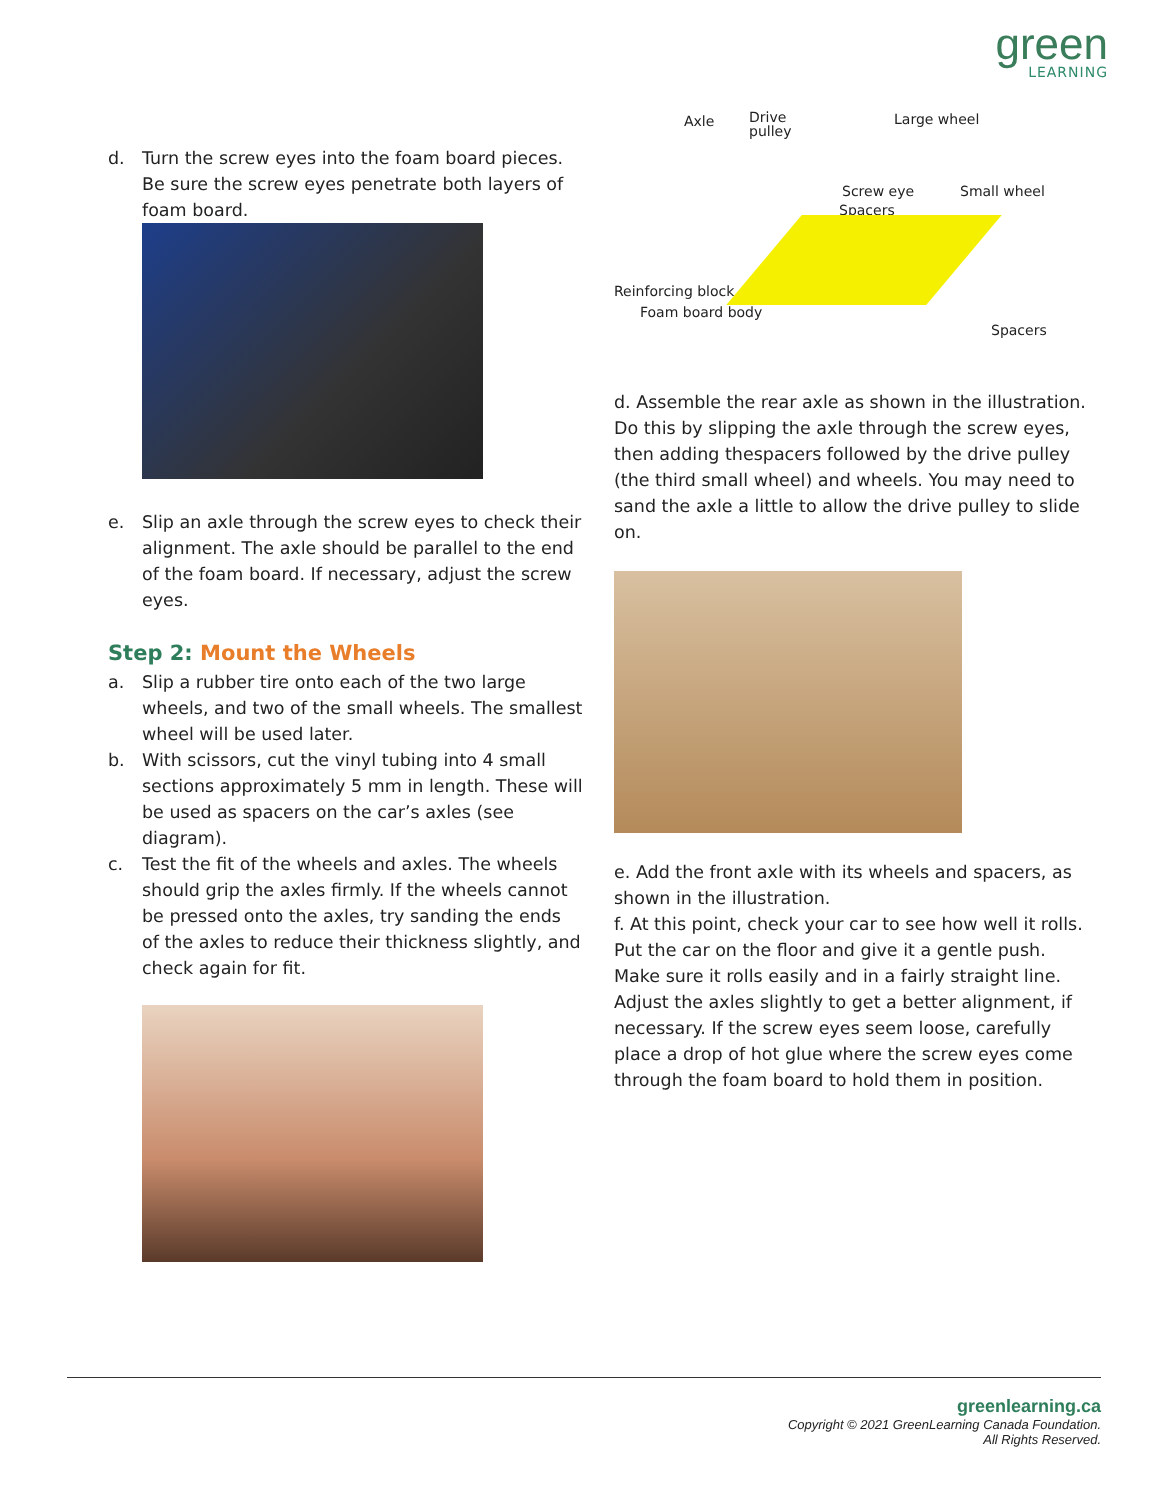green
LEARNING
d. Turn the screw eyes into the foam board pieces. Be sure the screw eyes penetrate both layers of foam board.
e. Slip an axle through the screw eyes to check their alignment. The axle should be parallel to the end of the foam board. If necessary, adjust the screw eyes.
Step 2: Mount the Wheels
a. Slip a rubber tire onto each of the two large wheels, and two of the small wheels. The smallest wheel will be used later.
b. With scissors, cut the vinyl tubing into 4 small sections approximately 5 mm in length. These will be used as spacers on the car’s axles (see diagram).
c. Test the fit of the wheels and axles. The wheels should grip the axles firmly. If the wheels cannot be pressed onto the axles, try sanding the ends of the axles to reduce their thickness slightly, and check again for fit.
Axle
Drive
pulley
Large wheel
Screw eye Small wheel
Spacers
Reinforcing block
Foam board body
Spacers
d. Assemble the rear axle as shown in the illustration. Do this by slipping the axle through the screw eyes, then adding thespacers followed by the drive pulley (the third small wheel) and wheels. You may need to sand the axle a little to allow the drive pulley to slide on.
e. Add the front axle with its wheels and spacers, as shown in the illustration.
f. At this point, check your car to see how well it rolls. Put the car on the floor and give it a gentle push. Make sure it rolls easily and in a fairly straight line. Adjust the axles slightly to get a better alignment, if necessary. If the screw eyes seem loose, carefully place a drop of hot glue where the screw eyes come through the foam board to hold them in position.
greenlearning.ca
Copyright © 2021 GreenLearning Canada Foundation.
All Rights Reserved.